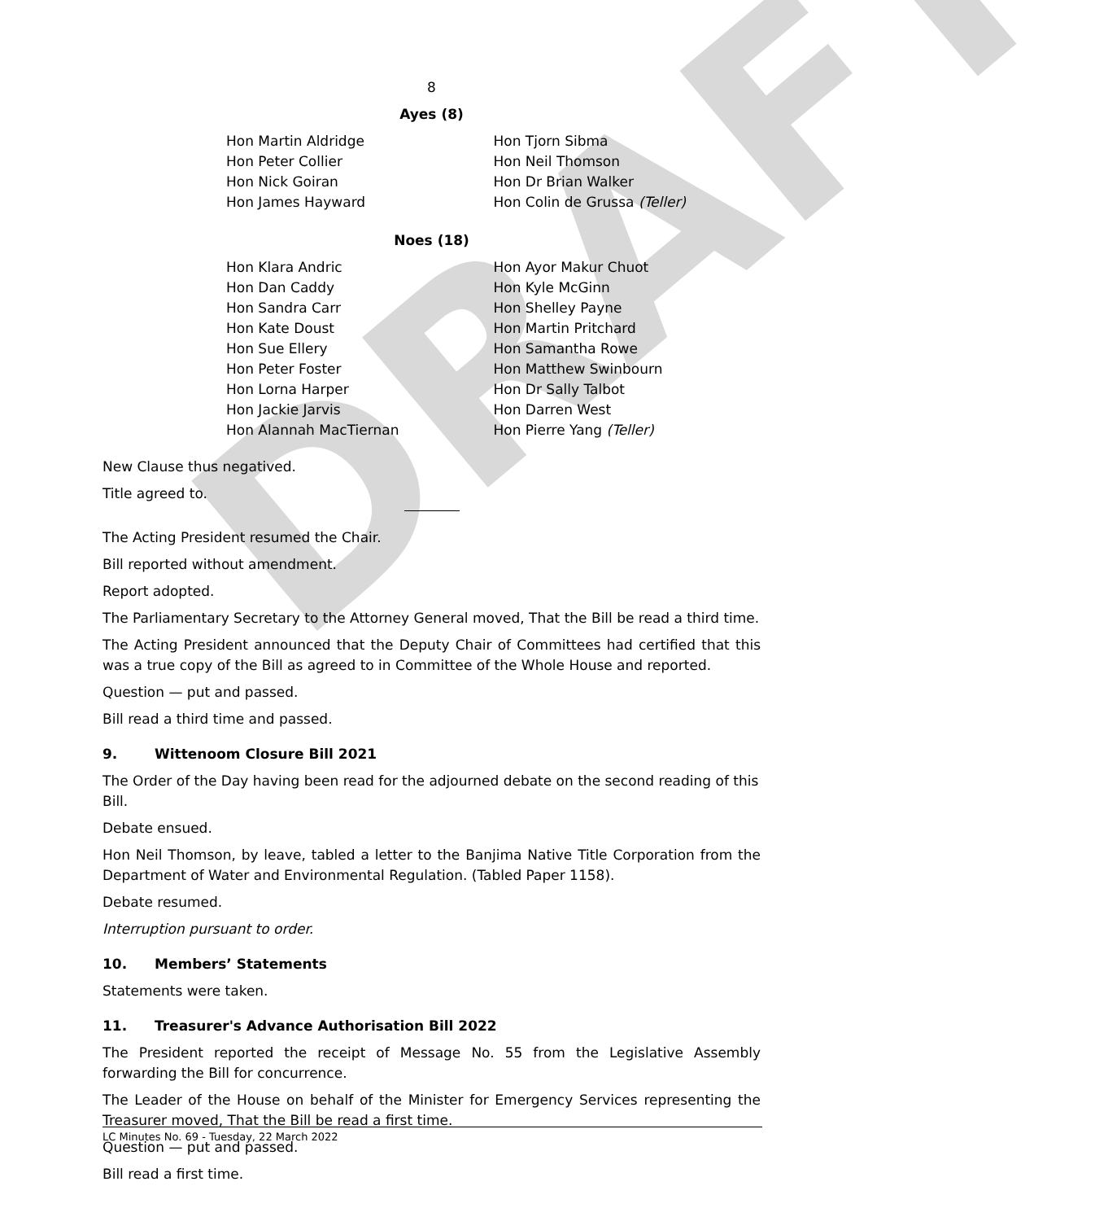DRAFT
8
Ayes (8)
Hon Martin Aldridge
Hon Peter Collier
Hon Nick Goiran
Hon James Hayward
Hon Tjorn Sibma
Hon Neil Thomson
Hon Dr Brian Walker
Hon Colin de Grussa (Teller)
Noes (18)
Hon Klara Andric
Hon Dan Caddy
Hon Sandra Carr
Hon Kate Doust
Hon Sue Ellery
Hon Peter Foster
Hon Lorna Harper
Hon Jackie Jarvis
Hon Alannah MacTiernan
Hon Ayor Makur Chuot
Hon Kyle McGinn
Hon Shelley Payne
Hon Martin Pritchard
Hon Samantha Rowe
Hon Matthew Swinbourn
Hon Dr Sally Talbot
Hon Darren West
Hon Pierre Yang (Teller)
New Clause thus negatived.
Title agreed to.
The Acting President resumed the Chair.
Bill reported without amendment.
Report adopted.
The Parliamentary Secretary to the Attorney General moved, That the Bill be read a third time.
The Acting President announced that the Deputy Chair of Committees had certified that this was a true copy of the Bill as agreed to in Committee of the Whole House and reported.
Question — put and passed.
Bill read a third time and passed.
9. Wittenoom Closure Bill 2021
The Order of the Day having been read for the adjourned debate on the second reading of this Bill.
Debate ensued.
Hon Neil Thomson, by leave, tabled a letter to the Banjima Native Title Corporation from the Department of Water and Environmental Regulation. (Tabled Paper 1158).
Debate resumed.
Interruption pursuant to order.
10. Members’ Statements
Statements were taken.
11. Treasurer's Advance Authorisation Bill 2022
The President reported the receipt of Message No. 55 from the Legislative Assembly forwarding the Bill for concurrence.
The Leader of the House on behalf of the Minister for Emergency Services representing the Treasurer moved, That the Bill be read a first time.
Question — put and passed.
Bill read a first time.
LC Minutes No. 69 - Tuesday, 22 March 2022